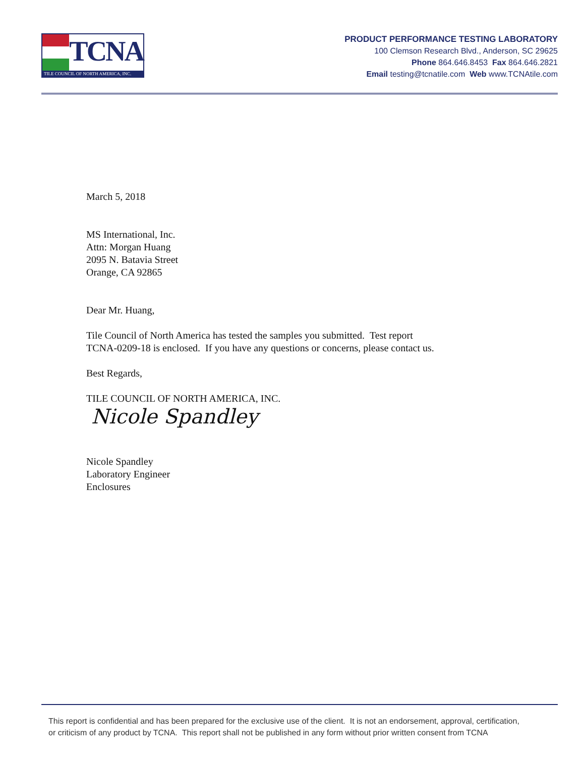TCNA
TILE COUNCIL OF NORTH AMERICA, INC.
PRODUCT PERFORMANCE TESTING LABORATORY
100 Clemson Research Blvd., Anderson, SC 29625
Phone 864.646.8453 Fax 864.646.2821
Email testing@tcnatile.com Web www.TCNAtile.com
March 5, 2018
MS International, Inc.
Attn: Morgan Huang
2095 N. Batavia Street
Orange, CA 92865
Dear Mr. Huang,
Tile Council of North America has tested the samples you submitted. Test report
TCNA-0209-18 is enclosed. If you have any questions or concerns, please contact us.
Best Regards,
TILE COUNCIL OF NORTH AMERICA, INC.
Nicole Spandley
Nicole Spandley
Laboratory Engineer
Enclosures
This report is confidential and has been prepared for the exclusive use of the client. It is not an endorsement, approval, certification,
or criticism of any product by TCNA. This report shall not be published in any form without prior written consent from TCNA